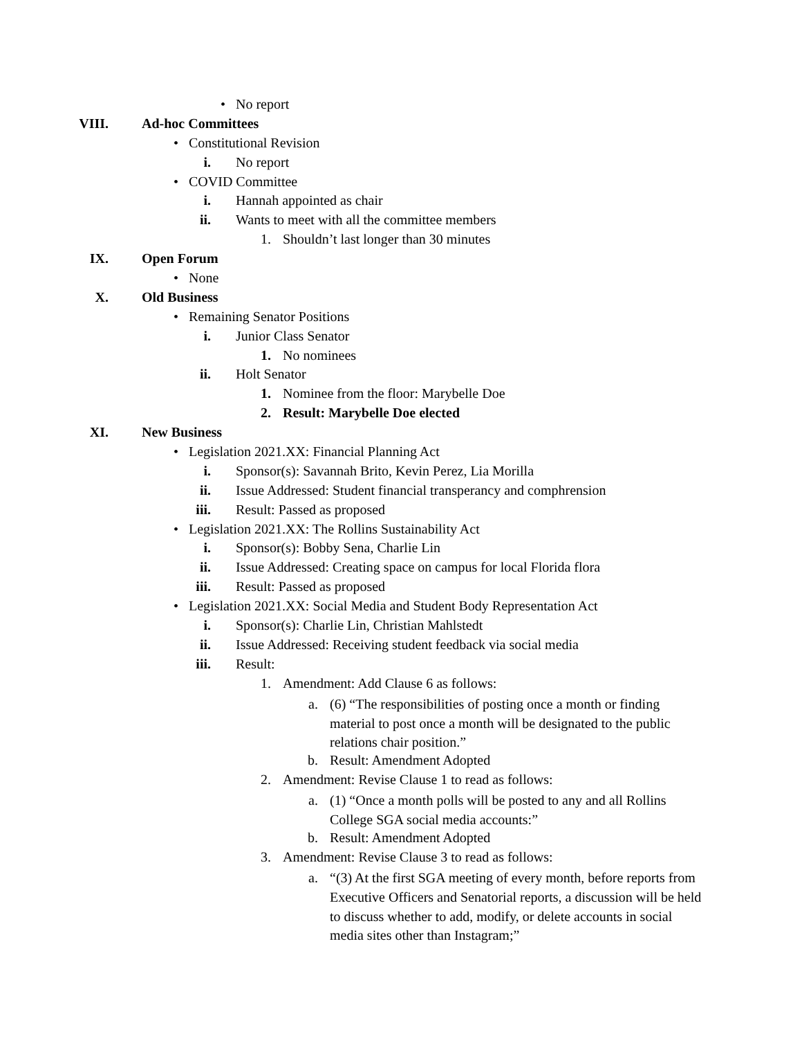• No report
VIII. Ad-hoc Committees
• Constitutional Revision
i. No report
• COVID Committee
i. Hannah appointed as chair
ii. Wants to meet with all the committee members
1. Shouldn’t last longer than 30 minutes
IX. Open Forum
• None
X. Old Business
• Remaining Senator Positions
i. Junior Class Senator
1. No nominees
ii. Holt Senator
1. Nominee from the floor: Marybelle Doe
2. Result: Marybelle Doe elected
XI. New Business
• Legislation 2021.XX: Financial Planning Act
i. Sponsor(s): Savannah Brito, Kevin Perez, Lia Morilla
ii. Issue Addressed: Student financial transperancy and comphrension
iii. Result: Passed as proposed
• Legislation 2021.XX: The Rollins Sustainability Act
i. Sponsor(s): Bobby Sena, Charlie Lin
ii. Issue Addressed: Creating space on campus for local Florida flora
iii. Result: Passed as proposed
• Legislation 2021.XX: Social Media and Student Body Representation Act
i. Sponsor(s): Charlie Lin, Christian Mahlstedt
ii. Issue Addressed: Receiving student feedback via social media
iii. Result:
1. Amendment: Add Clause 6 as follows:
a. (6) “The responsibilities of posting once a month or finding material to post once a month will be designated to the public relations chair position.”
b. Result: Amendment Adopted
2. Amendment: Revise Clause 1 to read as follows:
a. (1) “Once a month polls will be posted to any and all Rollins College SGA social media accounts:”
b. Result: Amendment Adopted
3. Amendment: Revise Clause 3 to read as follows:
a. “(3) At the first SGA meeting of every month, before reports from Executive Officers and Senatorial reports, a discussion will be held to discuss whether to add, modify, or delete accounts in social media sites other than Instagram;”